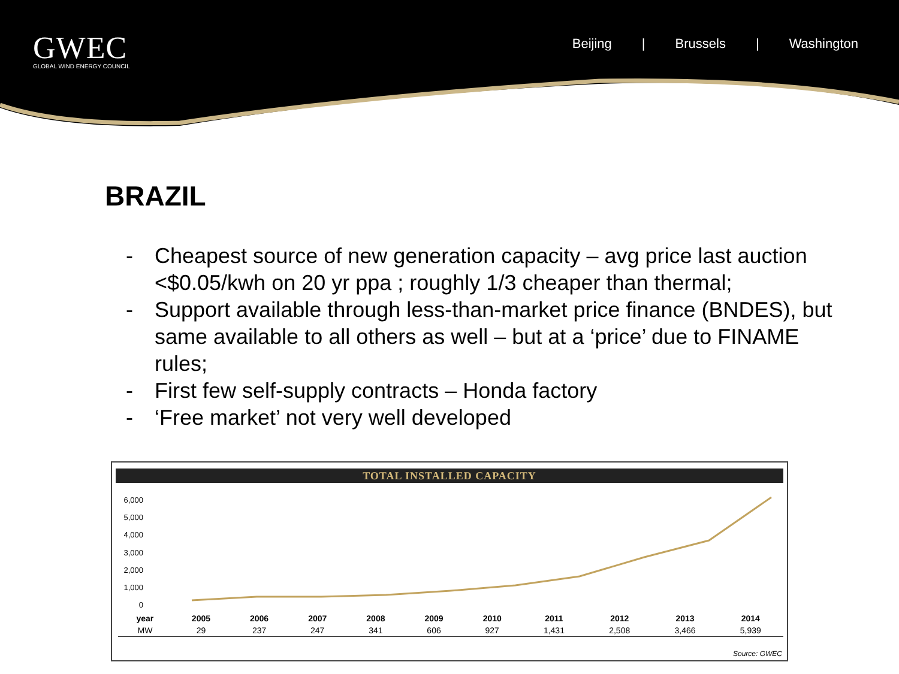GWEC
GLOBAL WIND ENERGY COUNCIL
Beijing | Brussels | Washington
BRAZIL
- Cheapest source of new generation capacity – avg price last auction <$0.05/kwh on 20 yr ppa ; roughly 1/3 cheaper than thermal;
- Support available through less-than-market price finance (BNDES), but same available to all others as well – but at a ‘price’ due to FINAME rules;
- First few self-supply contracts – Honda factory
- ‘Free market’ not very well developed
TOTAL INSTALLED CAPACITY
6,000
5,000
4,000
3,000
2,000
1,000
0
| year | 2005 | 2006 | 2007 | 2008 | 2009 | 2010 | 2011 | 2012 | 2013 | 2014 |
| --- | --- | --- | --- | --- | --- | --- | --- | --- | --- | --- |
| MW | 29 | 237 | 247 | 341 | 606 | 927 | 1,431 | 2,508 | 3,466 | 5,939 |
Source: GWEC